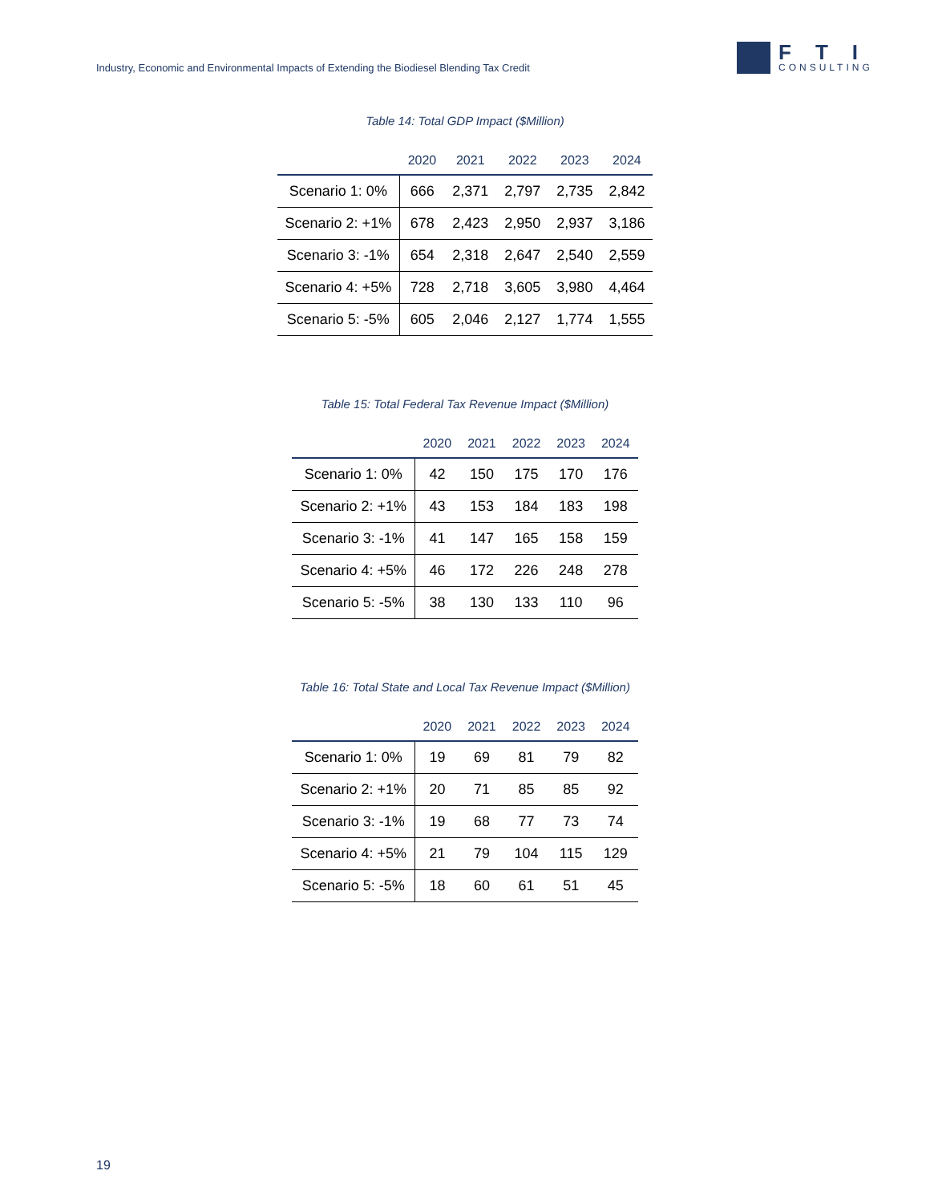Industry, Economic and Environmental Impacts of Extending the Biodiesel Blending Tax Credit
FTI
CONSULTING
Table 14: Total GDP Impact ($Million)
| | 2020 | 2021 | 2022 | 2023 | 2024 |
| --- | --- | --- | --- | --- | --- |
| Scenario 1: 0% | 666 | 2,371 | 2,797 | 2,735 | 2,842 |
| Scenario 2: +1% | 678 | 2,423 | 2,950 | 2,937 | 3,186 |
| Scenario 3: -1% | 654 | 2,318 | 2,647 | 2,540 | 2,559 |
| Scenario 4: +5% | 728 | 2,718 | 3,605 | 3,980 | 4,464 |
| Scenario 5: -5% | 605 | 2,046 | 2,127 | 1,774 | 1,555 |
Table 15: Total Federal Tax Revenue Impact ($Million)
| | 2020 | 2021 | 2022 | 2023 | 2024 |
| --- | --- | --- | --- | --- | --- |
| Scenario 1: 0% | 42 | 150 | 175 | 170 | 176 |
| Scenario 2: +1% | 43 | 153 | 184 | 183 | 198 |
| Scenario 3: -1% | 41 | 147 | 165 | 158 | 159 |
| Scenario 4: +5% | 46 | 172 | 226 | 248 | 278 |
| Scenario 5: -5% | 38 | 130 | 133 | 110 | 96 |
Table 16: Total State and Local Tax Revenue Impact ($Million)
| | 2020 | 2021 | 2022 | 2023 | 2024 |
| --- | --- | --- | --- | --- | --- |
| Scenario 1: 0% | 19 | 69 | 81 | 79 | 82 |
| Scenario 2: +1% | 20 | 71 | 85 | 85 | 92 |
| Scenario 3: -1% | 19 | 68 | 77 | 73 | 74 |
| Scenario 4: +5% | 21 | 79 | 104 | 115 | 129 |
| Scenario 5: -5% | 18 | 60 | 61 | 51 | 45 |
19